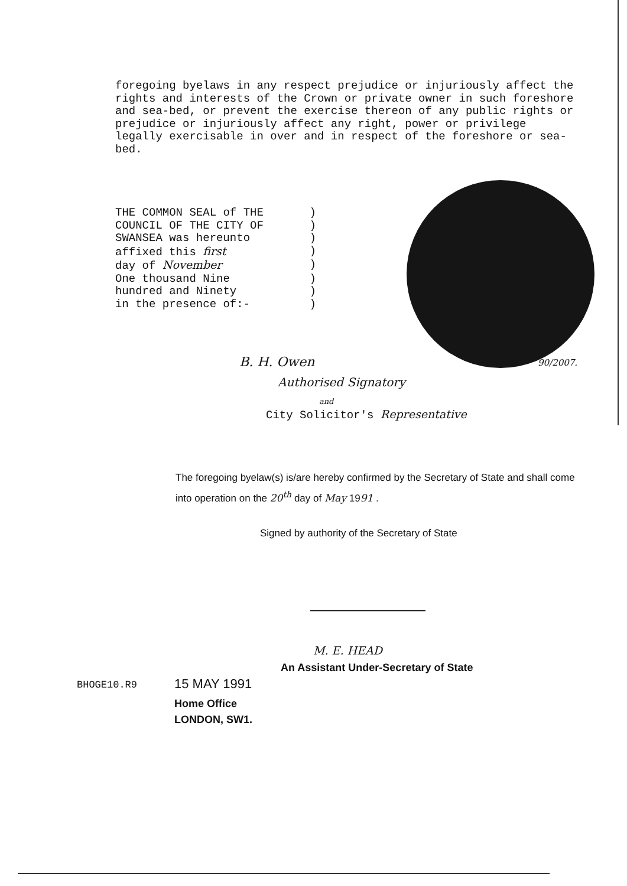foregoing byelaws in any respect prejudice or injuriously affect the rights and interests of the Crown or private owner in such foreshore and sea-bed, or prevent the exercise thereon of any public rights or prejudice or injuriously affect any right, power or privilege legally exercisable in over and in respect of the foreshore or sea-bed.
THE COMMON SEAL of THE)
COUNCIL OF THE CITY OF)
SWANSEA was hereunto)
affixed this first)
day of November)
One thousand Nine)
hundred and Ninety)
in the presence of:-)
B. H. Owen 90/2007.
Authorised Signatory
and
City Solicitor's Representative
The foregoing byelaw(s) is/are hereby confirmed by the Secretary of State and shall come into operation on the 20<sup>th</sup> day of May 1991 .
Signed by authority of the Secretary of State
M. E. HEAD
An Assistant Under-Secretary of State
BHOGE10.R9 15 MAY 1991
Home Office
LONDON, SW1.